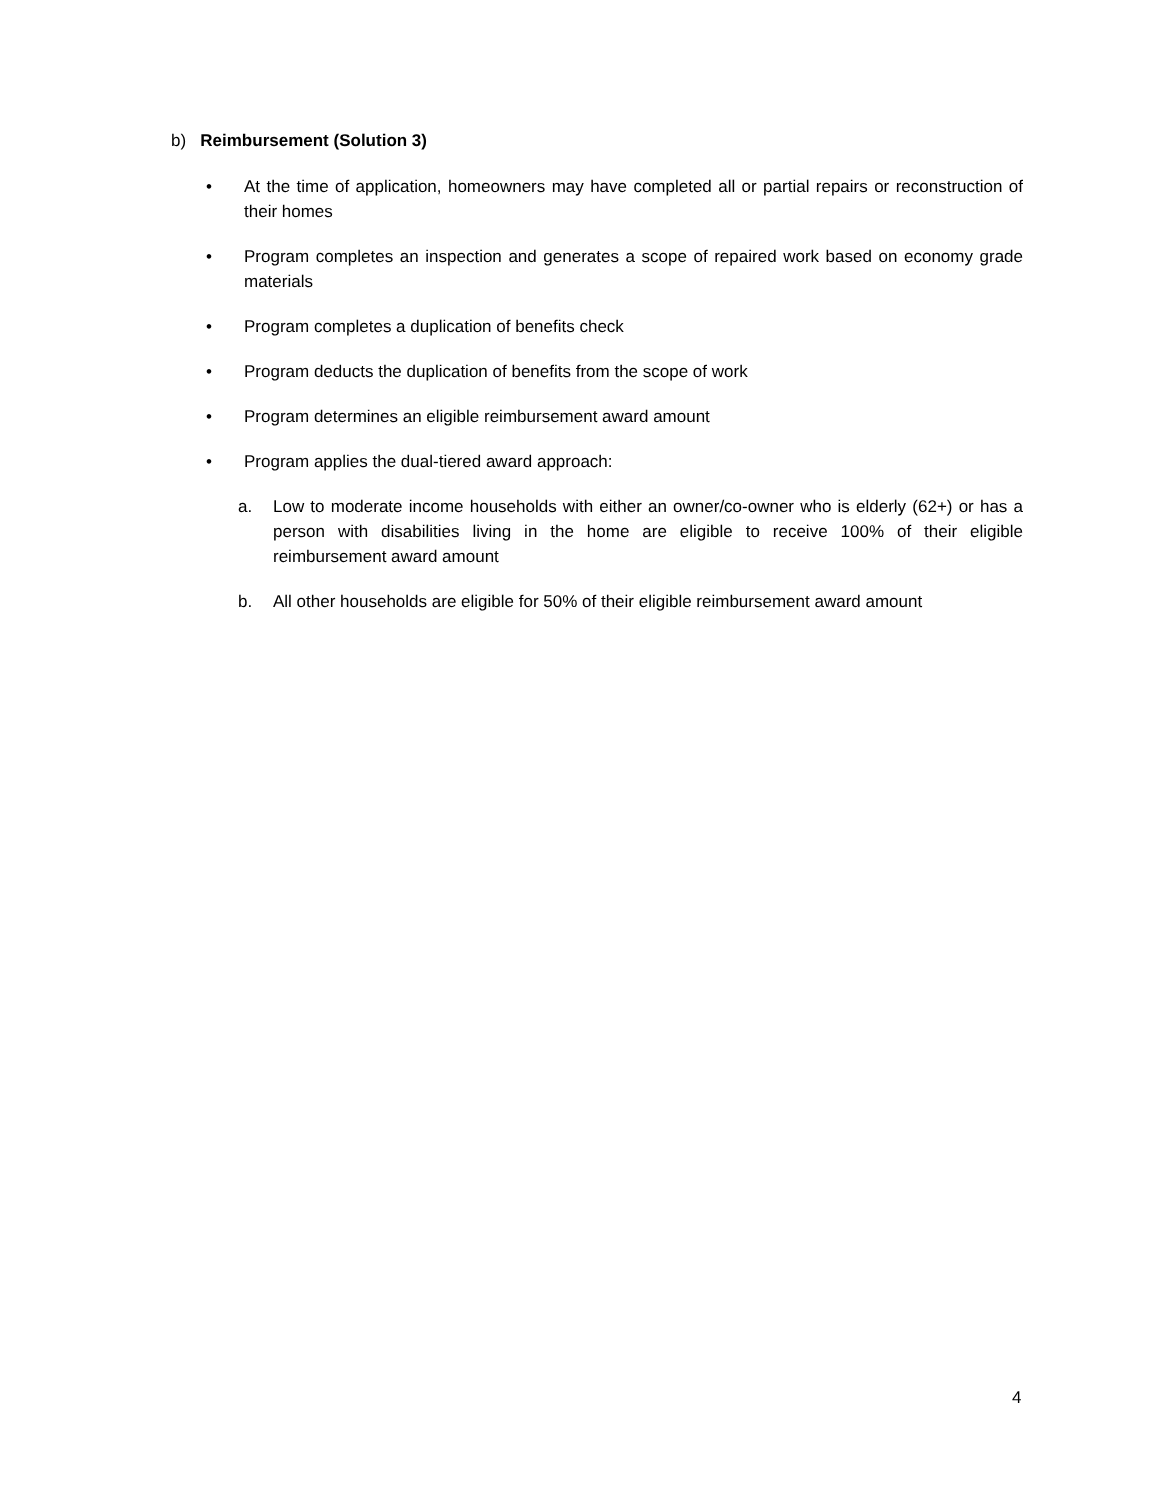b) Reimbursement (Solution 3)
• At the time of application, homeowners may have completed all or partial repairs or reconstruction of their homes
• Program completes an inspection and generates a scope of repaired work based on economy grade materials
• Program completes a duplication of benefits check
• Program deducts the duplication of benefits from the scope of work
• Program determines an eligible reimbursement award amount
• Program applies the dual-tiered award approach:
a. Low to moderate income households with either an owner/co-owner who is elderly (62+) or has a person with disabilities living in the home are eligible to receive 100% of their eligible reimbursement award amount
b. All other households are eligible for 50% of their eligible reimbursement award amount
4